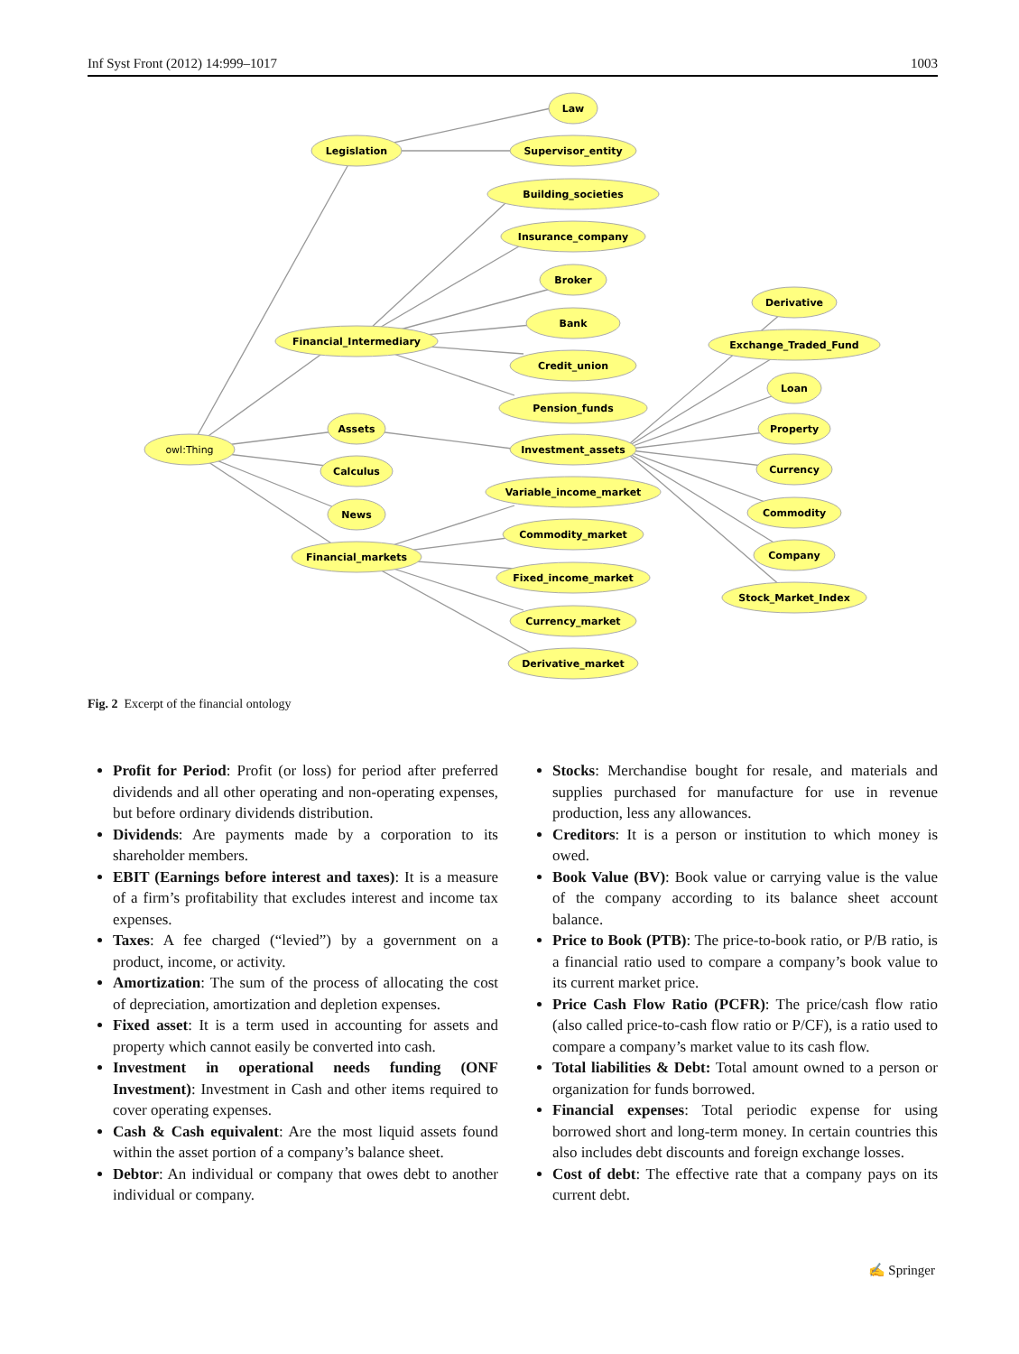Inf Syst Front (2012) 14:999–1017 1003
owl:Thing
Legislation
Law
Supervisor_entity
Financial_Intermediary
Building_societies
Insurance_company
Broker
Bank
Credit_union
Pension_funds
Assets
Calculus
News
Financial_markets
Investment_assets
Variable_income_market
Commodity_market
Fixed_income_market
Currency_market
Derivative_market
Derivative
Exchange_Traded_Fund
Loan
Property
Currency
Commodity
Company
Stock_Market_Index
Fig. 2 Excerpt of the financial ontology
Profit for Period: Profit (or loss) for period after preferred dividends and all other operating and non-operating expenses, but before ordinary dividends distribution.
Dividends: Are payments made by a corporation to its shareholder members.
EBIT (Earnings before interest and taxes): It is a measure of a firm’s profitability that excludes interest and income tax expenses.
Taxes: A fee charged (“levied”) by a government on a product, income, or activity.
Amortization: The sum of the process of allocating the cost of depreciation, amortization and depletion expenses.
Fixed asset: It is a term used in accounting for assets and property which cannot easily be converted into cash.
Investment in operational needs funding (ONF Investment): Investment in Cash and other items required to cover operating expenses.
Cash & Cash equivalent: Are the most liquid assets found within the asset portion of a company’s balance sheet.
Debtor: An individual or company that owes debt to another individual or company.
Stocks: Merchandise bought for resale, and materials and supplies purchased for manufacture for use in revenue production, less any allowances.
Creditors: It is a person or institution to which money is owed.
Book Value (BV): Book value or carrying value is the value of the company according to its balance sheet account balance.
Price to Book (PTB): The price-to-book ratio, or P/B ratio, is a financial ratio used to compare a company’s book value to its current market price.
Price Cash Flow Ratio (PCFR): The price/cash flow ratio (also called price-to-cash flow ratio or P/CF), is a ratio used to compare a company’s market value to its cash flow.
Total liabilities & Debt: Total amount owned to a person or organization for funds borrowed.
Financial expenses: Total periodic expense for using borrowed short and long-term money. In certain countries this also includes debt discounts and foreign exchange losses.
Cost of debt: The effective rate that a company pays on its current debt.
✍ Springer